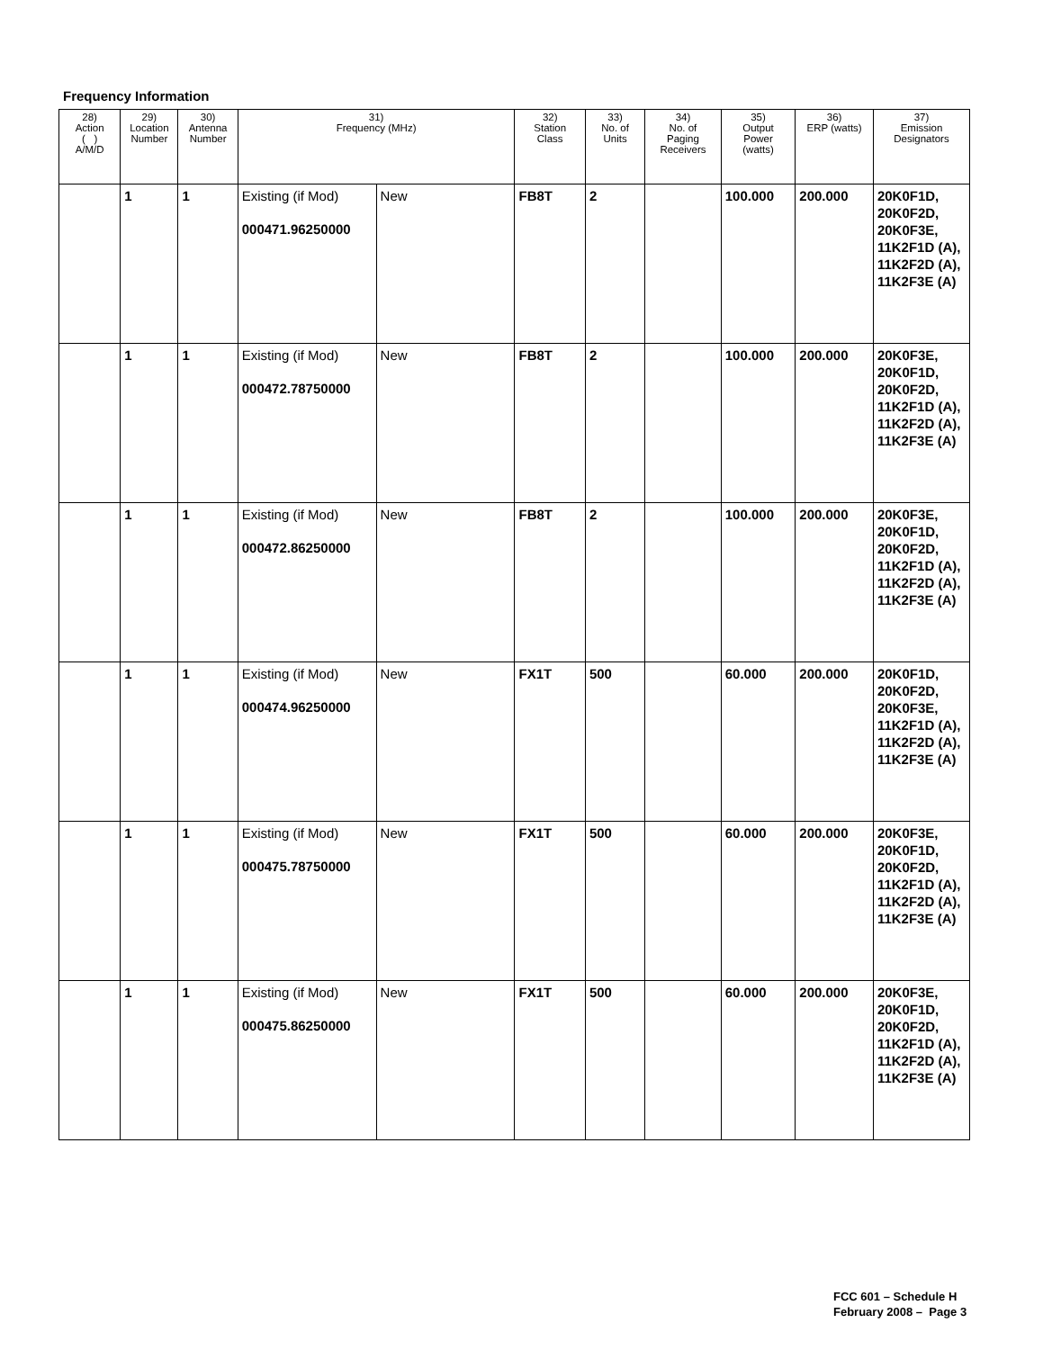Frequency Information
| 28) Action ( ) A/M/D | 29) Location Number | 30) Antenna Number | 31) Frequency (MHz) | | 32) Station Class | 33) No. of Units | 34) No. of Paging Receivers | 35) Output Power (watts) | 36) ERP (watts) | 37) Emission Designators |
| --- | --- | --- | --- | --- | --- | --- | --- | --- | --- | --- |
| | 1 | 1 | Existing (if Mod) 000471.96250000 | New | FB8T | 2 | | 100.000 | 200.000 | 20K0F1D, 20K0F2D, 20K0F3E, 11K2F1D (A), 11K2F2D (A), 11K2F3E (A) |
| | 1 | 1 | Existing (if Mod) 000472.78750000 | New | FB8T | 2 | | 100.000 | 200.000 | 20K0F3E, 20K0F1D, 20K0F2D, 11K2F1D (A), 11K2F2D (A), 11K2F3E (A) |
| | 1 | 1 | Existing (if Mod) 000472.86250000 | New | FB8T | 2 | | 100.000 | 200.000 | 20K0F3E, 20K0F1D, 20K0F2D, 11K2F1D (A), 11K2F2D (A), 11K2F3E (A) |
| | 1 | 1 | Existing (if Mod) 000474.96250000 | New | FX1T | 500 | | 60.000 | 200.000 | 20K0F1D, 20K0F2D, 20K0F3E, 11K2F1D (A), 11K2F2D (A), 11K2F3E (A) |
| | 1 | 1 | Existing (if Mod) 000475.78750000 | New | FX1T | 500 | | 60.000 | 200.000 | 20K0F3E, 20K0F1D, 20K0F2D, 11K2F1D (A), 11K2F2D (A), 11K2F3E (A) |
| | 1 | 1 | Existing (if Mod) 000475.86250000 | New | FX1T | 500 | | 60.000 | 200.000 | 20K0F3E, 20K0F1D, 20K0F2D, 11K2F1D (A), 11K2F2D (A), 11K2F3E (A) |
FCC 601 – Schedule H
February 2008 – Page 3